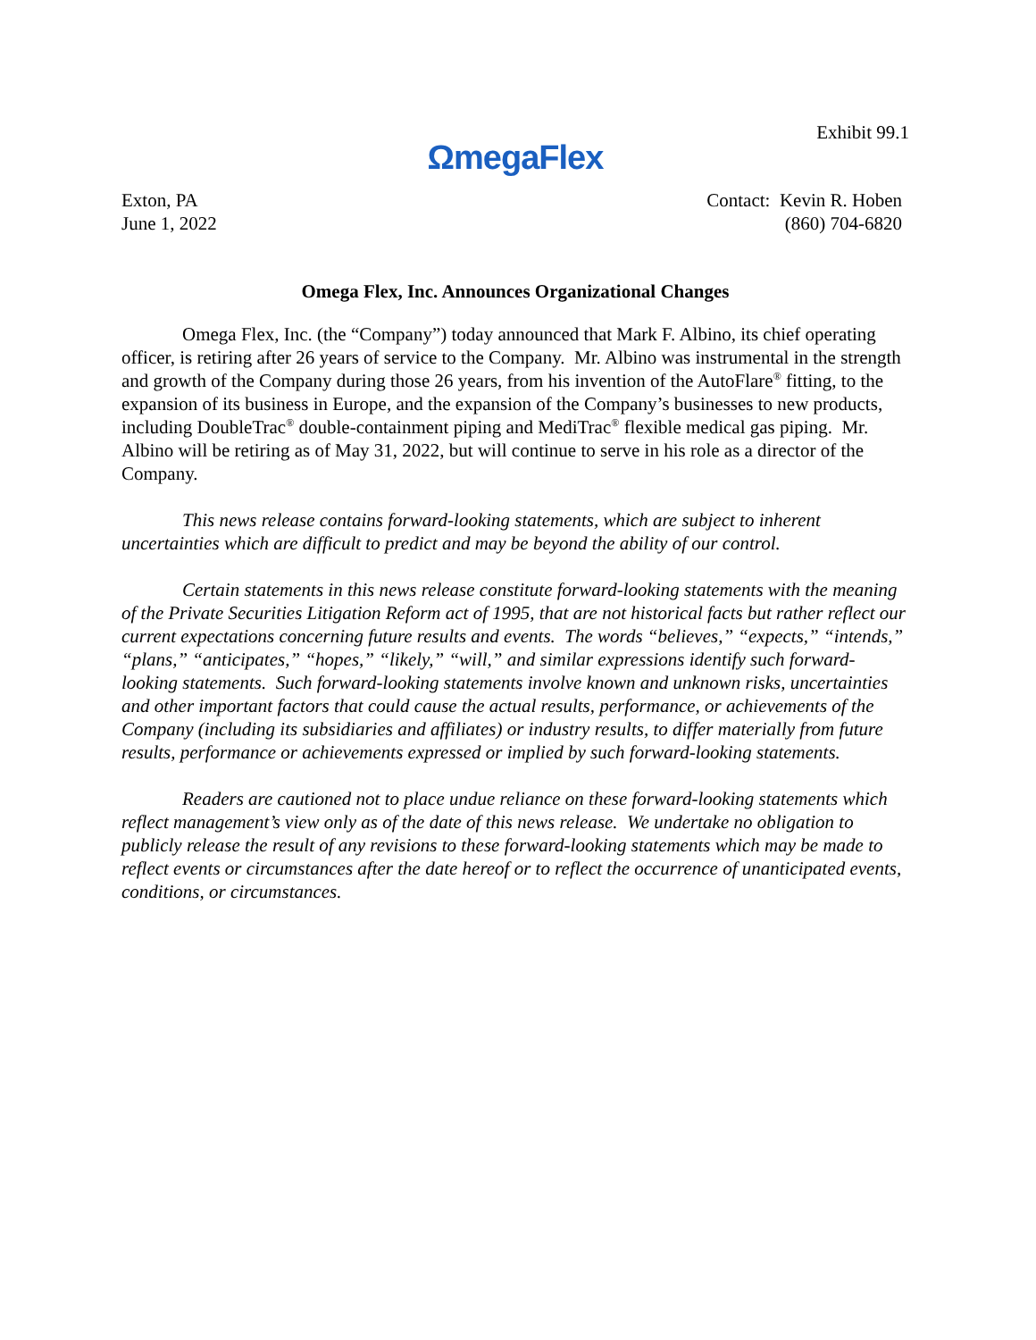Exhibit 99.1
ΩmegaFlex
Exton, PA
June 1, 2022
Contact: Kevin R. Hoben
(860) 704-6820
Omega Flex, Inc. Announces Organizational Changes
Omega Flex, Inc. (the “Company”) today announced that Mark F. Albino, its chief operating officer, is retiring after 26 years of service to the Company. Mr. Albino was instrumental in the strength and growth of the Company during those 26 years, from his invention of the AutoFlare<sup>®</sup> fitting, to the expansion of its business in Europe, and the expansion of the Company’s businesses to new products, including DoubleTrac<sup>®</sup> double-containment piping and MediTrac<sup>®</sup> flexible medical gas piping. Mr. Albino will be retiring as of May 31, 2022, but will continue to serve in his role as a director of the Company.
This news release contains forward-looking statements, which are subject to inherent uncertainties which are difficult to predict and may be beyond the ability of our control.
Certain statements in this news release constitute forward-looking statements with the meaning of the Private Securities Litigation Reform act of 1995, that are not historical facts but rather reflect our current expectations concerning future results and events. The words “believes,” “expects,” “intends,” “plans,” “anticipates,” “hopes,” “likely,” “will,” and similar expressions identify such forward-looking statements. Such forward-looking statements involve known and unknown risks, uncertainties and other important factors that could cause the actual results, performance, or achievements of the Company (including its subsidiaries and affiliates) or industry results, to differ materially from future results, performance or achievements expressed or implied by such forward-looking statements.
Readers are cautioned not to place undue reliance on these forward-looking statements which reflect management’s view only as of the date of this news release. We undertake no obligation to publicly release the result of any revisions to these forward-looking statements which may be made to reflect events or circumstances after the date hereof or to reflect the occurrence of unanticipated events, conditions, or circumstances.